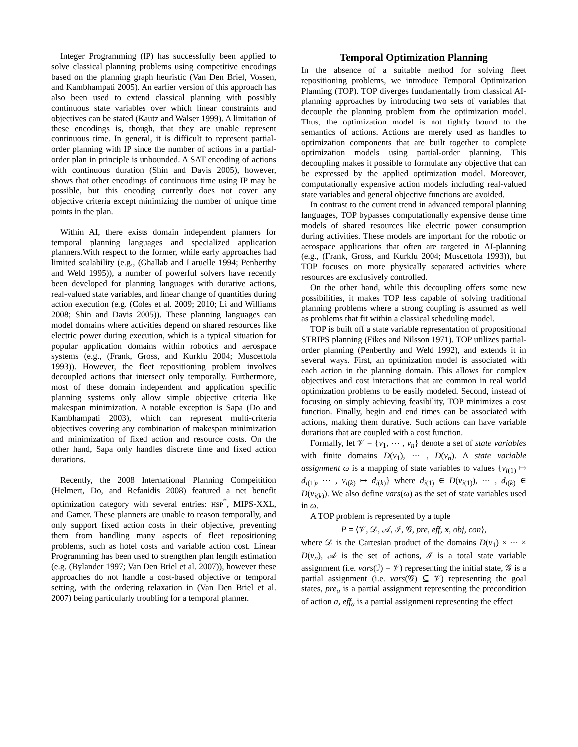Integer Programming (IP) has successfully been applied to solve classical planning problems using competitive encodings based on the planning graph heuristic (Van Den Briel, Vossen, and Kambhampati 2005). An earlier version of this approach has also been used to extend classical planning with possibly continuous state variables over which linear constraints and objectives can be stated (Kautz and Walser 1999). A limitation of these encodings is, though, that they are unable represent continuous time. In general, it is difficult to represent partial-order planning with IP since the number of actions in a partial-order plan in principle is unbounded. A SAT encoding of actions with continuous duration (Shin and Davis 2005), however, shows that other encodings of continuous time using IP may be possible, but this encoding currently does not cover any objective criteria except minimizing the number of unique time points in the plan.
Within AI, there exists domain independent planners for temporal planning languages and specialized application planners.With respect to the former, while early approaches had limited scalability (e.g., (Ghallab and Laruelle 1994; Penberthy and Weld 1995)), a number of powerful solvers have recently been developed for planning languages with durative actions, real-valued state variables, and linear change of quantities during action execution (e.g. (Coles et al. 2009; 2010; Li and Williams 2008; Shin and Davis 2005)). These planning languages can model domains where activities depend on shared resources like electric power during execution, which is a typical situation for popular application domains within robotics and aerospace systems (e.g., (Frank, Gross, and Kurklu 2004; Muscettola 1993)). However, the fleet repositioning problem involves decoupled actions that intersect only temporally. Furthermore, most of these domain independent and application specific planning systems only allow simple objective criteria like makespan minimization. A notable exception is Sapa (Do and Kambhampati 2003), which can represent multi-criteria objectives covering any combination of makespan minimization and minimization of fixed action and resource costs. On the other hand, Sapa only handles discrete time and fixed action durations.
Recently, the 2008 International Planning Compeitition (Helmert, Do, and Refanidis 2008) featured a net benefit optimization category with several entries: HSP<sup>*</sup>, MIPS-XXL, and Gamer. These planners are unable to reason temporally, and only support fixed action costs in their objective, preventing them from handling many aspects of fleet repositioning problems, such as hotel costs and variable action cost. Linear Programming has been used to strengthen plan length estimation (e.g. (Bylander 1997; Van Den Briel et al. 2007)), however these approaches do not handle a cost-based objective or temporal setting, with the ordering relaxation in (Van Den Briel et al. 2007) being particularly troubling for a temporal planner.
Temporal Optimization Planning
In the absence of a suitable method for solving fleet repositioning problems, we introduce Temporal Optimization Planning (TOP). TOP diverges fundamentally from classical AI-planning approaches by introducing two sets of variables that decouple the planning problem from the optimization model. Thus, the optimization model is not tightly bound to the semantics of actions. Actions are merely used as handles to optimization components that are built together to complete optimization models using partial-order planning. This decoupling makes it possible to formulate any objective that can be expressed by the applied optimization model. Moreover, computationally expensive action models including real-valued state variables and general objective functions are avoided.
In contrast to the current trend in advanced temporal planning languages, TOP bypasses computationally expensive dense time models of shared resources like electric power consumption during activities. These models are important for the robotic or aerospace applications that often are targeted in AI-planning (e.g., (Frank, Gross, and Kurklu 2004; Muscettola 1993)), but TOP focuses on more physically separated activities where resources are exclusively controlled.
On the other hand, while this decoupling offers some new possibilities, it makes TOP less capable of solving traditional planning problems where a strong coupling is assumed as well as problems that fit within a classical scheduling model.
TOP is built off a state variable representation of propositional STRIPS planning (Fikes and Nilsson 1971). TOP utilizes partial-order planning (Penberthy and Weld 1992), and extends it in several ways. First, an optimization model is associated with each action in the planning domain. This allows for complex objectives and cost interactions that are common in real world optimization problems to be easily modeled. Second, instead of focusing on simply achieving feasibility, TOP minimizes a cost function. Finally, begin and end times can be associated with actions, making them durative. Such actions can have variable durations that are coupled with a cost function.
Formally, let 𝒱 = {v<sub>1</sub>, ⋯ , v<sub>n</sub>} denote a set of state variables with finite domains D(v<sub>1</sub>), ⋯ , D(v<sub>n</sub>). A state variable assignment ω is a mapping of state variables to values {v<sub>i(1)</sub> ↦ d<sub>i(1)</sub>, ⋯ , v<sub>i(k)</sub> ↦ d<sub>i(k)</sub>} where d<sub>i(1)</sub> ∈ D(v<sub>i(1)</sub>), ⋯ , d<sub>i(k)</sub> ∈ D(v<sub>i(k)</sub>). We also define vars(ω) as the set of state variables used in ω.
A TOP problem is represented by a tuple
P = ⟨𝒱, 𝒟, 𝒜, ℐ, 𝒢, pre, eff, x, obj, con⟩,
where 𝒟 is the Cartesian product of the domains D(v<sub>1</sub>) × ⋯ × D(v<sub>n</sub>), 𝒜 is the set of actions, ℐ is a total state variable assignment (i.e. vars(ℐ) = 𝒱) representing the initial state, 𝒢 is a partial assignment (i.e. vars(𝒢) ⊆ 𝒱) representing the goal states, pre<sub>a</sub> is a partial assignment representing the precondition of action a, eff<sub>a</sub> is a partial assignment representing the effect